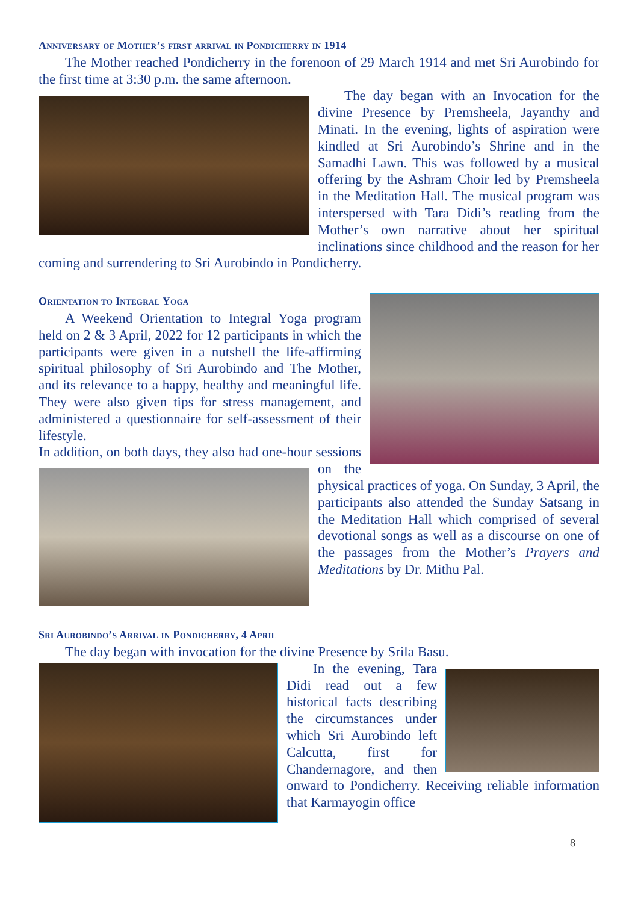Anniversary of Mother’s first arrival in Pondicherry in 1914
The Mother reached Pondicherry in the forenoon of 29 March 1914 and met Sri Aurobindo for the first time at 3:30 p.m. the same afternoon.
The day began with an Invocation for the divine Presence by Premsheela, Jayanthy and Minati. In the evening, lights of aspiration were kindled at Sri Aurobindo’s Shrine and in the Samadhi Lawn. This was followed by a musical offering by the Ashram Choir led by Premsheela in the Meditation Hall. The musical program was interspersed with Tara Didi’s reading from the Mother’s own narrative about her spiritual inclinations since childhood and the reason for her coming and surrendering to Sri Aurobindo in Pondicherry.
Orientation to Integral Yoga
A Weekend Orientation to Integral Yoga program held on 2 & 3 April, 2022 for 12 participants in which the participants were given in a nutshell the life-affirming spiritual philosophy of Sri Aurobindo and The Mother, and its relevance to a happy, healthy and meaningful life. They were also given tips for stress management, and administered a questionnaire for self-assessment of their lifestyle.
In addition, on both days, they also had one-hour sessions on the physical practices of yoga. On Sunday, 3 April, the participants also attended the Sunday Satsang in the Meditation Hall which comprised of several devotional songs as well as a discourse on one of the passages from the Mother’s Prayers and Meditations by Dr. Mithu Pal.
Sri Aurobindo’s Arrival in Pondicherry, 4 April
The day began with invocation for the divine Presence by Srila Basu.
In the evening, Tara Didi read out a few historical facts describing the circumstances under which Sri Aurobindo left Calcutta, first for Chandernagore, and then onward to Pondicherry. Receiving reliable information that Karmayogin office
8